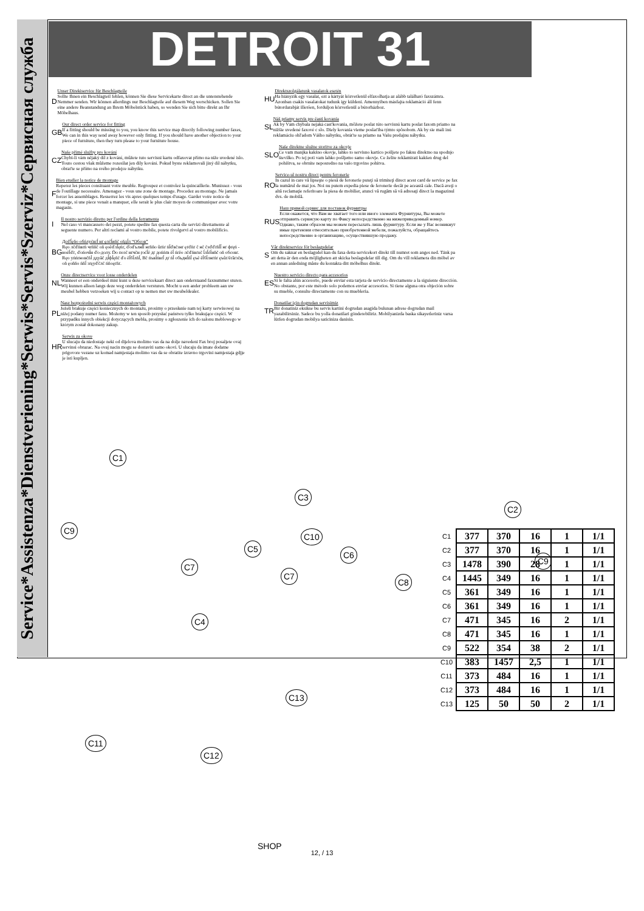Service*Assistenza*Dienstveriening*Serwis*Servis*Szerviz*Сервисная служба
DETROIT 31
D
Unser Direkiservice für Beschlagteile
Sollte Ihnen ein Beschlagteil fehlen, können Sie diese Servicekarte direct an die untenstehende Nemmer senden. Wir können allerdings nur Beschlagteile auf diesem Weg werschicken. Sollen Sie eine andere Beanstandung an Ihrem Möbelstück haben, so wenden Sie sich bitte direkt an Ihr Möbelhaus.
GB
Our direct order service for fitting
If a fitting should be missing to you, you know this service map directly following number faxes, We can in this way send away however only fitting. If you should have another objection to your piece of furniture, then they turn please to your furniture house.
CZ
Naše přímé služby pro kování
Chybi-li vám nějaký díl z kování, můžete tuto servisni kartu odfaxovat přímo na niže uvedené islo. Touto cestou však můžeme rozesilat jen dily kování. Pokud byste reklamovali jiný díl nábytku, obrat'te se přímo na svého prodejce nábytku.
F
Bien etudier la notice de montage
Reperez les pieces consituant votre meuble. Regroupez et controlez la quincaillerie. Munissez - vous de l'outillage necessaire. Amenagez - vous une zone de montage. Procedez au montage. Ne jamais forcer les assemblages. Resserrez les vis apres quelques temps d'usage. Garder votre notice de montage, si une piece venait a manquer, elle serait le plus clair moyen de communiquer avec votre magasin.
I
Il nostro servizio diretto per l'ordine della ferramenta
Nel caso vi mancassero dei pezzi, potete spedire fax questa carta die servizi direttamente al seguente numero. Per altri reclami al vostro mobile, potete rivolgervi al vostro mobilificio.
BG
Дєďĺęňо обńлуćвґĺ нґ ęлčĺиňč оňдĺл “Обєов”
Ręо лčďńвґń чґňňč оň ęоěďлĺęńґ, ďоďълнĺĺ нґňňо ůґńґ ńĺďвčзнґ ęґďńґ č нč čзďďґňĺĺ нґ фґęń - ноěĺďґ, ďоńочĺн ďо-долу. Ďо позč нґчčн ŗоćĺě дґ доńńґв ěĺ ńґěо лčďńвґuč ĺлĺěĺнňč оň обєовґ. Ręо уńńґновčňĺ ддуăč дĺфĺęňč ďо ěĺбĺлňĺ, Вč ńъвĺńвґĺ дґ ńĺ объднĺňĺ ęъě ěĺбĺлнґńґ ęъůґ/ěґăґзčн, оň ęоňňо ńňĺ зґęуďčлč ńňоęґňґ.
NL
Onze directservice voor losse onderdelen
Wanneer er een onderdeel mist kunt u deze servicekaart direct aan onderstaand faxnummer sturen. Wij kunnen alleen langs deze weg onderdelen versturen. Mocht u een ander probleem aan uw meubel hebben verzoeken wij u contact op te nemen met uw meubeldealer.
PL
Nasz bezpośredni serwis części montażowych
Jeżeli brakuje części koniecznych do montażu, prosimy o przesłanie nam tej karty serwisowej na niżej podany numer faxu. Możemy w ten sposób przysłać państwu tylko brakujące części. W przypadku innych obiekcji dotyczących mebla, prosimy o zgłoszenie ich do salonu meblowego w którym został dokonany zakup.
HR
Serwis za okove
U slucaju da niedostaje neki od dijelova molimo vas da na dolje navedeni Fax broj posaljete ovaj servinsi obrazac. Na ovaj nacin mogu se dostaviti samo okovi. U slucaju da imate dodatne prigovore vezane uz komad namjestaja molimo vas da se obratite izravno trgovini namjestaja gdjje je isti kupljen.
HU
Direktszolgálatunk vasalatok esetén
Ha hiányzik egy vasalat, ezt a kártyát közvetlenül elfaxolhatja az alább található faxszámra. Azonban csakis vasalatokat tudunk igy küldeni. Amennyiben másfajta reklamáció áll fenn bútordarabját illetően, forduljon közvetlenül a bútorházhoz.
SL
Náš priamy servis pre ěasti kovania
Ak by Vám chýbala nejaká cast'kovania, môžete poslat túto servisnú kartu poslat faxom priamo na nižšie uvedené faxové c slo. Diely kovania vieme poslat'iba týmto spôsobom. Ak by sie mali inú reklamáciu ohl'adom Vášho nábytku, obrát'te sa priamo na Vašu predajnu nábytku.
SLO
Naše direktne služne storitve za okovje
Ce vam manjka kakšno okovje, lahko to servisno kartico pošljete po faksu direktno na spodnjo številko. Po tej poti vam lahko pošljemo samo okovje. Ce želite reklamirati kakšen drug del pohištva, se obrnite neposredno na vašo trgovino pohitva.
RO
Service-ul nostru direct pentru feronerie
In cazul in care vă lipseşte o piesă de feronerie puteţi să trimiteţi direct acest card de service pe fax la numărul de mai jos. Noi nu putem expedia piese de feronerie decât pe această cale. Dacă aveţi o altă reclamaţie referitoare la piesa de mobilier, atunci vă rugăm să vă adresaţi direct la magazinul dvs. de mobilă.
RUS
Наш прямой сервис для поставок фурнитры
Если окажется, что Вам не хватает того или иного злемента Фурнитуры, Вы можете отправить сервисую карту по Факсу непосредственно на нижеприведенный номер. Однако, таким образом мы можем пересылать лишь фурнитуру. Если же у Вас возникнут иные претензии относительно приобретенной мебели, пожалуйста, обращайтесь непосредственно в организацию, осуществившую продажу.
S
Vår direktservice för beslagsdelar
Om du saknar en beslagsdel kan du faxa detta servicekort direkt till numret som anges ned. Tänk pa att detta är den enda möjligheten att skicka beslagsdelar till dig. Om du vill reklamera din möbel av en annan anledning måste du kontakta ditt möbelhus direkt.
ES
Nuestro servicio directo para accesorios
Si le falta alún accesorio, puede enviar esta tarjeta de servicio directamente a la siguiente dirección. No obstante, por este método solo podemos enviar accesorios. Si tiene alguna otra objeción sobre su mueble, consulte directamente con su muebleria.
TR
Donatilar için dogrudan servisimiz
Bir donatiniz eksikse bu servis kartini dogrudan asagida bulunan adrese dogrudan mail yazabilirsiniz. Sadece bu yolla donatilari gönderebiliriz. Mobilyanizda baska sikayetleriniz varsa lütfen dogrudan mobilya saticiniza danisin.
C1
C3
C2
C9
C10
C5
C6
C9
C7
C7
C8
C4
C13
C11
C12
SHOP
| C1 | 377 | 370 | 16 | 1 | 1/1 |
| C2 | 377 | 370 | 16 | 1 | 1/1 |
| C3 | 1478 | 390 | 28 | 1 | 1/1 |
| C4 | 1445 | 349 | 16 | 1 | 1/1 |
| C5 | 361 | 349 | 16 | 1 | 1/1 |
| C6 | 361 | 349 | 16 | 1 | 1/1 |
| C7 | 471 | 345 | 16 | 2 | 1/1 |
| C8 | 471 | 345 | 16 | 1 | 1/1 |
| C9 | 522 | 354 | 38 | 2 | 1/1 |
| C10 | 383 | 1457 | 2,5 | 1 | 1/1 |
| C11 | 373 | 484 | 16 | 1 | 1/1 |
| C12 | 373 | 484 | 16 | 1 | 1/1 |
| C13 | 125 | 50 | 50 | 2 | 1/1 |
12, / 13